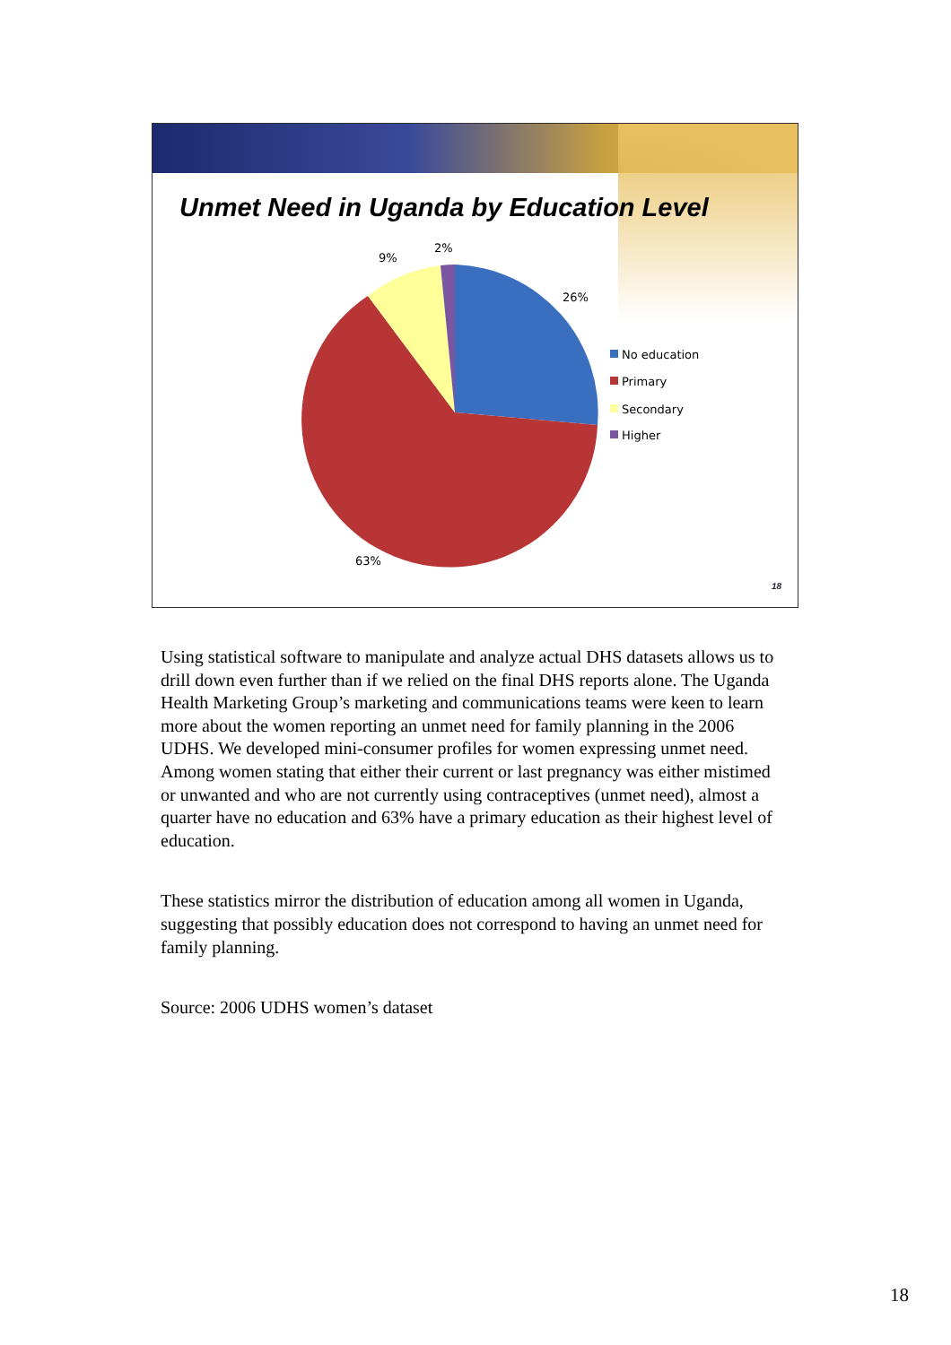Unmet Need in Uganda by Education Level
2%
9%
26%
63%
No education
Primary
Secondary
Higher
18
Using statistical software to manipulate and analyze actual DHS datasets allows us to drill down even further than if we relied on the final DHS reports alone. The Uganda Health Marketing Group’s marketing and communications teams were keen to learn more about the women reporting an unmet need for family planning in the 2006 UDHS. We developed mini-consumer profiles for women expressing unmet need. Among women stating that either their current or last pregnancy was either mistimed or unwanted and who are not currently using contraceptives (unmet need), almost a quarter have no education and 63% have a primary education as their highest level of education.
These statistics mirror the distribution of education among all women in Uganda, suggesting that possibly education does not correspond to having an unmet need for family planning.
Source: 2006 UDHS women’s dataset
18